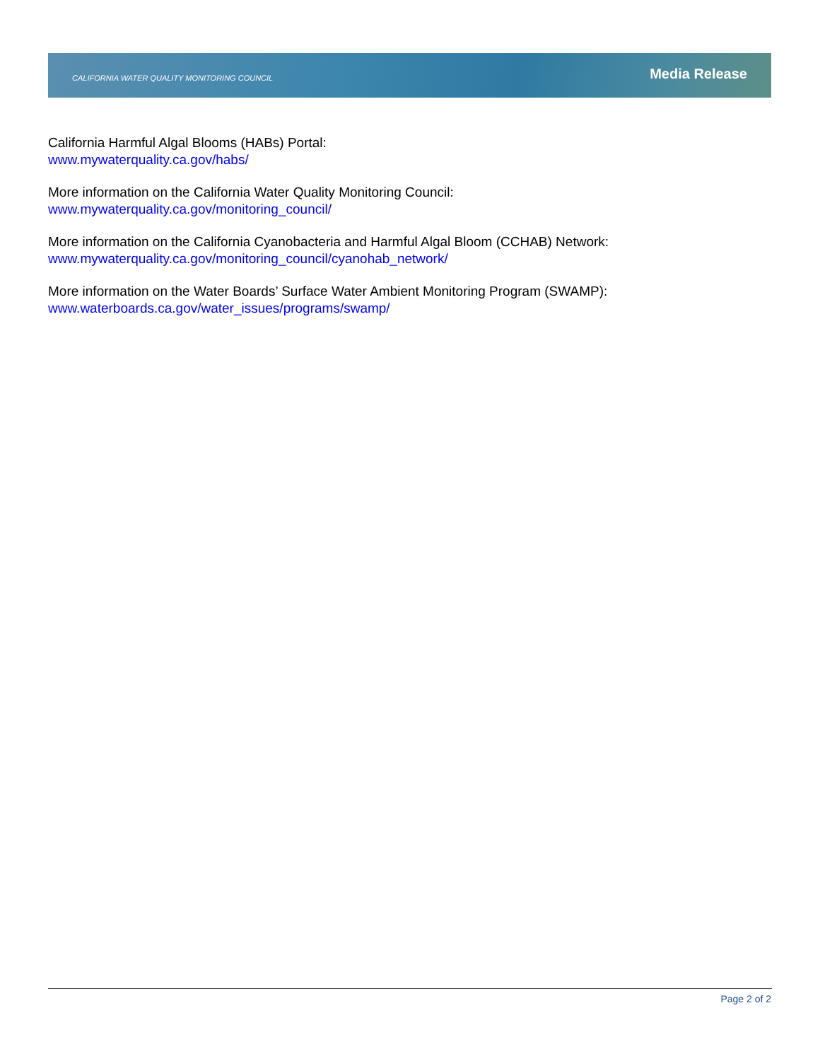CALIFORNIA WATER QUALITY MONITORING COUNCIL Media Release
California Harmful Algal Blooms (HABs) Portal:
www.mywaterquality.ca.gov/habs/
More information on the California Water Quality Monitoring Council:
www.mywaterquality.ca.gov/monitoring_council/
More information on the California Cyanobacteria and Harmful Algal Bloom (CCHAB) Network:
www.mywaterquality.ca.gov/monitoring_council/cyanohab_network/
More information on the Water Boards’ Surface Water Ambient Monitoring Program (SWAMP):
www.waterboards.ca.gov/water_issues/programs/swamp/
Page 2 of 2